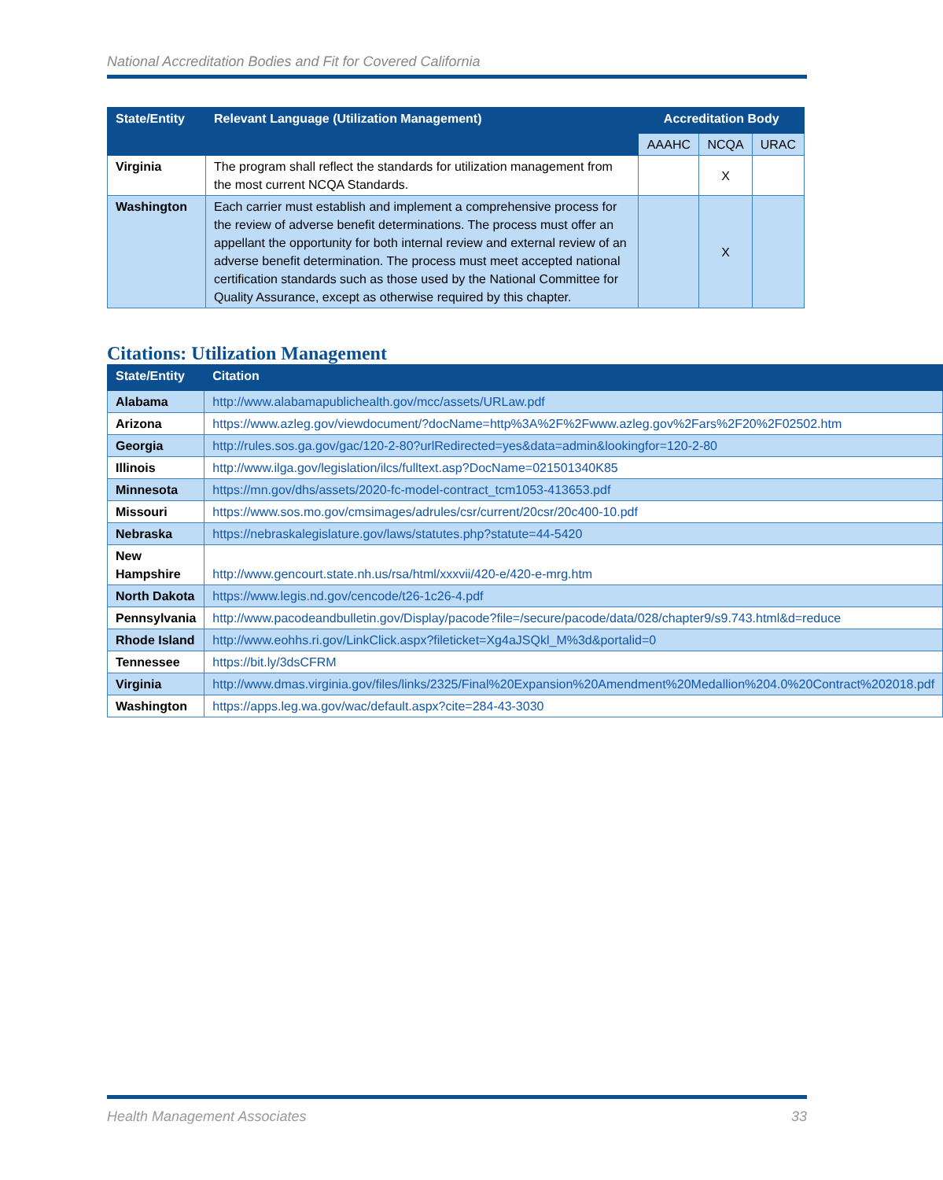National Accreditation Bodies and Fit for Covered California
| State/Entity | Relevant Language (Utilization Management) | Accreditation Body | | |
| --- | --- | --- | --- | --- |
| | | AAAHC | NCQA | URAC |
| Virginia | The program shall reflect the standards for utilization management from the most current NCQA Standards. | | X | |
| Washington | Each carrier must establish and implement a comprehensive process for the review of adverse benefit determinations. The process must offer an appellant the opportunity for both internal review and external review of an adverse benefit determination. The process must meet accepted national certification standards such as those used by the National Committee for Quality Assurance, except as otherwise required by this chapter. | | X | |
Citations: Utilization Management
| State/Entity | Citation |
| --- | --- |
| Alabama | http://www.alabamapublichealth.gov/mcc/assets/URLaw.pdf |
| Arizona | https://www.azleg.gov/viewdocument/?docName=http%3A%2F%2Fwww.azleg.gov%2Fars%2F20%2F02502.htm |
| Georgia | http://rules.sos.ga.gov/gac/120-2-80?urlRedirected=yes&data=admin&lookingfor=120-2-80 |
| Illinois | http://www.ilga.gov/legislation/ilcs/fulltext.asp?DocName=021501340K85 |
| Minnesota | https://mn.gov/dhs/assets/2020-fc-model-contract_tcm1053-413653.pdf |
| Missouri | https://www.sos.mo.gov/cmsimages/adrules/csr/current/20csr/20c400-10.pdf |
| Nebraska | https://nebraskalegislature.gov/laws/statutes.php?statute=44-5420 |
| New Hampshire | http://www.gencourt.state.nh.us/rsa/html/xxxvii/420-e/420-e-mrg.htm |
| North Dakota | https://www.legis.nd.gov/cencode/t26-1c26-4.pdf |
| Pennsylvania | http://www.pacodeandbulletin.gov/Display/pacode?file=/secure/pacode/data/028/chapter9/s9.743.html&d=reduce |
| Rhode Island | http://www.eohhs.ri.gov/LinkClick.aspx?fileticket=Xg4aJSQkl_M%3d&portalid=0 |
| Tennessee | https://bit.ly/3dsCFRM |
| Virginia | http://www.dmas.virginia.gov/files/links/2325/Final%20Expansion%20Amendment%20Medallion%204.0%20Contract%202018.pdf |
| Washington | https://apps.leg.wa.gov/wac/default.aspx?cite=284-43-3030 |
Health Management Associates 33